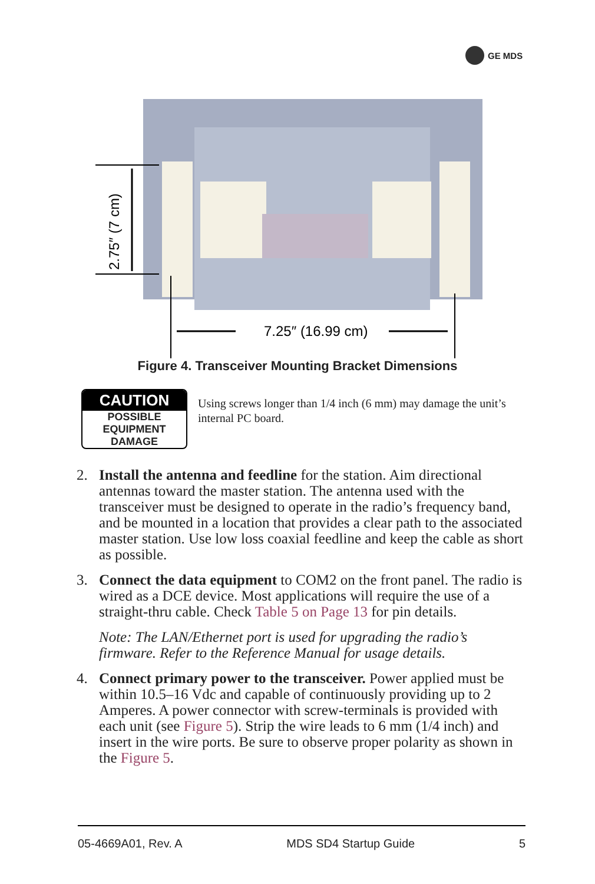GE MDS
7.25″ (16.99 cm)
2.75″ (7 cm)
Figure 4. Transceiver Mounting Bracket Dimensions
CAUTION
POSSIBLE
EQUIPMENT
DAMAGE
Using screws longer than 1/4 inch (6 mm) may damage the unit’s internal PC board.
2. Install the antenna and feedline for the station. Aim directional antennas toward the master station. The antenna used with the transceiver must be designed to operate in the radio’s frequency band, and be mounted in a location that provides a clear path to the associated master station. Use low loss coaxial feedline and keep the cable as short as possible.
3. Connect the data equipment to COM2 on the front panel. The radio is wired as a DCE device. Most applications will require the use of a straight-thru cable. Check Table 5 on Page 13 for pin details.
Note: The LAN/Ethernet port is used for upgrading the radio’s firmware. Refer to the Reference Manual for usage details.
4. Connect primary power to the transceiver. Power applied must be within 10.5–16 Vdc and capable of continuously providing up to 2 Amperes. A power connector with screw-terminals is provided with each unit (see Figure 5). Strip the wire leads to 6 mm (1/4 inch) and insert in the wire ports. Be sure to observe proper polarity as shown in the Figure 5.
05-4669A01, Rev. A MDS SD4 Startup Guide 5